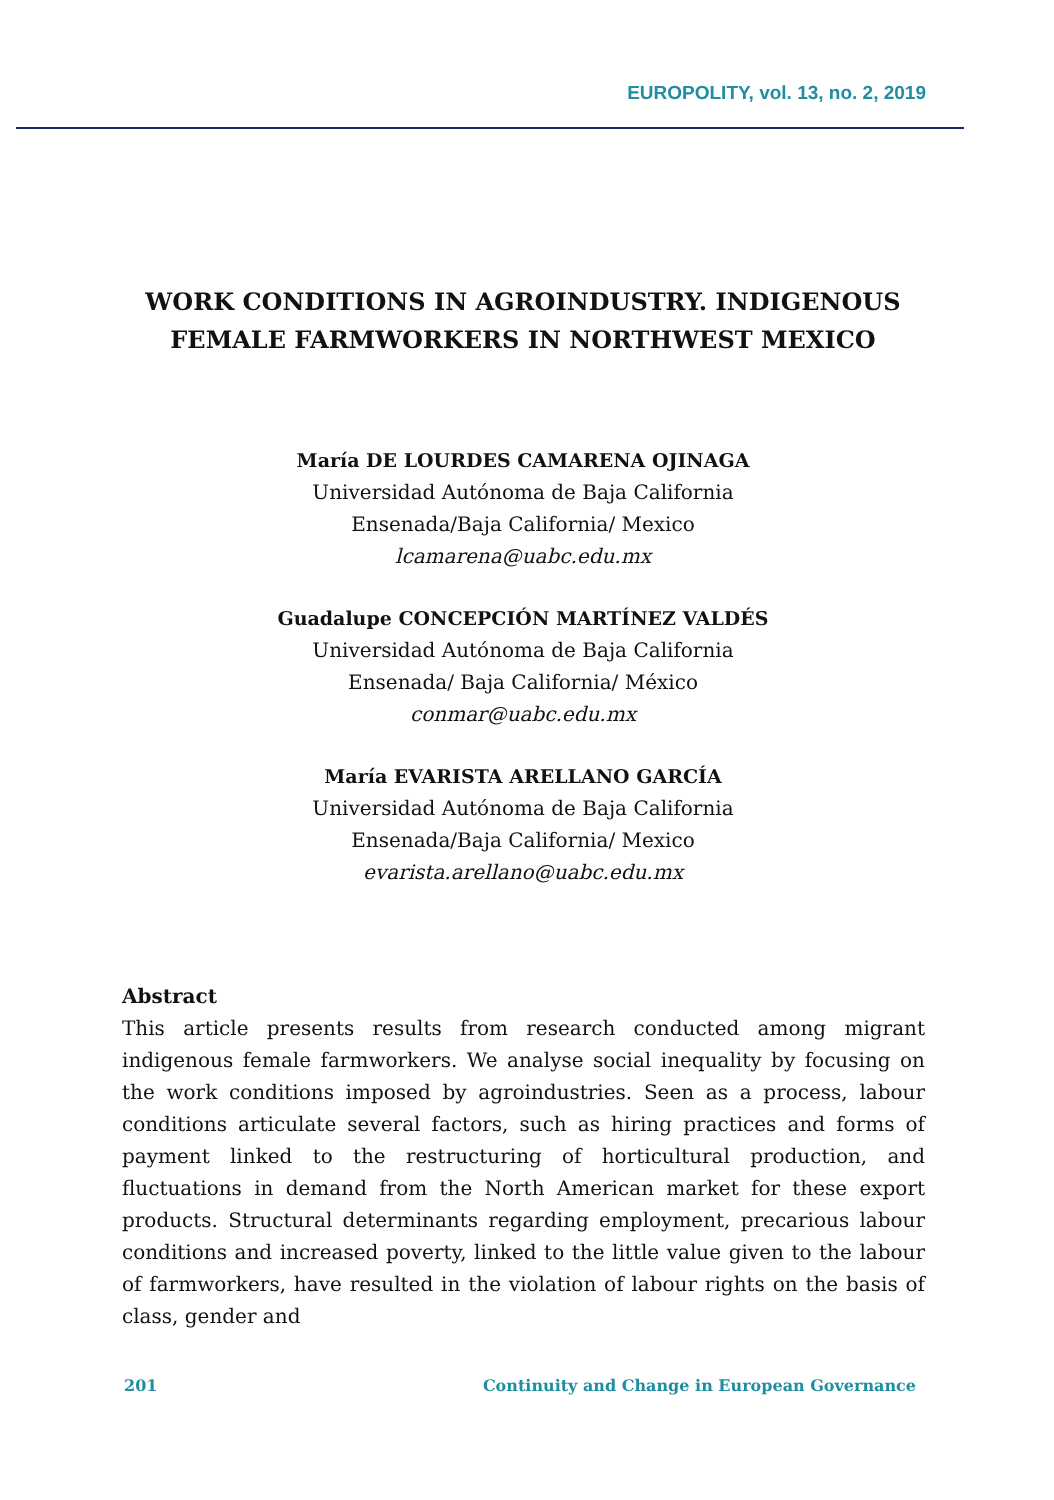EUROPOLITY, vol. 13, no. 2, 2019
WORK CONDITIONS IN AGROINDUSTRY. INDIGENOUS FEMALE FARMWORKERS IN NORTHWEST MEXICO
María DE LOURDES CAMARENA OJINAGA
Universidad Autónoma de Baja California
Ensenada/Baja California/ Mexico
lcamarena@uabc.edu.mx
Guadalupe CONCEPCIÓN MARTÍNEZ VALDÉS
Universidad Autónoma de Baja California
Ensenada/ Baja California/ México
conmar@uabc.edu.mx
María EVARISTA ARELLANO GARCÍA
Universidad Autónoma de Baja California
Ensenada/Baja California/ Mexico
evarista.arellano@uabc.edu.mx
Abstract
This article presents results from research conducted among migrant indigenous female farmworkers. We analyse social inequality by focusing on the work conditions imposed by agroindustries. Seen as a process, labour conditions articulate several factors, such as hiring practices and forms of payment linked to the restructuring of horticultural production, and fluctuations in demand from the North American market for these export products. Structural determinants regarding employment, precarious labour conditions and increased poverty, linked to the little value given to the labour of farmworkers, have resulted in the violation of labour rights on the basis of class, gender and
201 Continuity and Change in European Governance